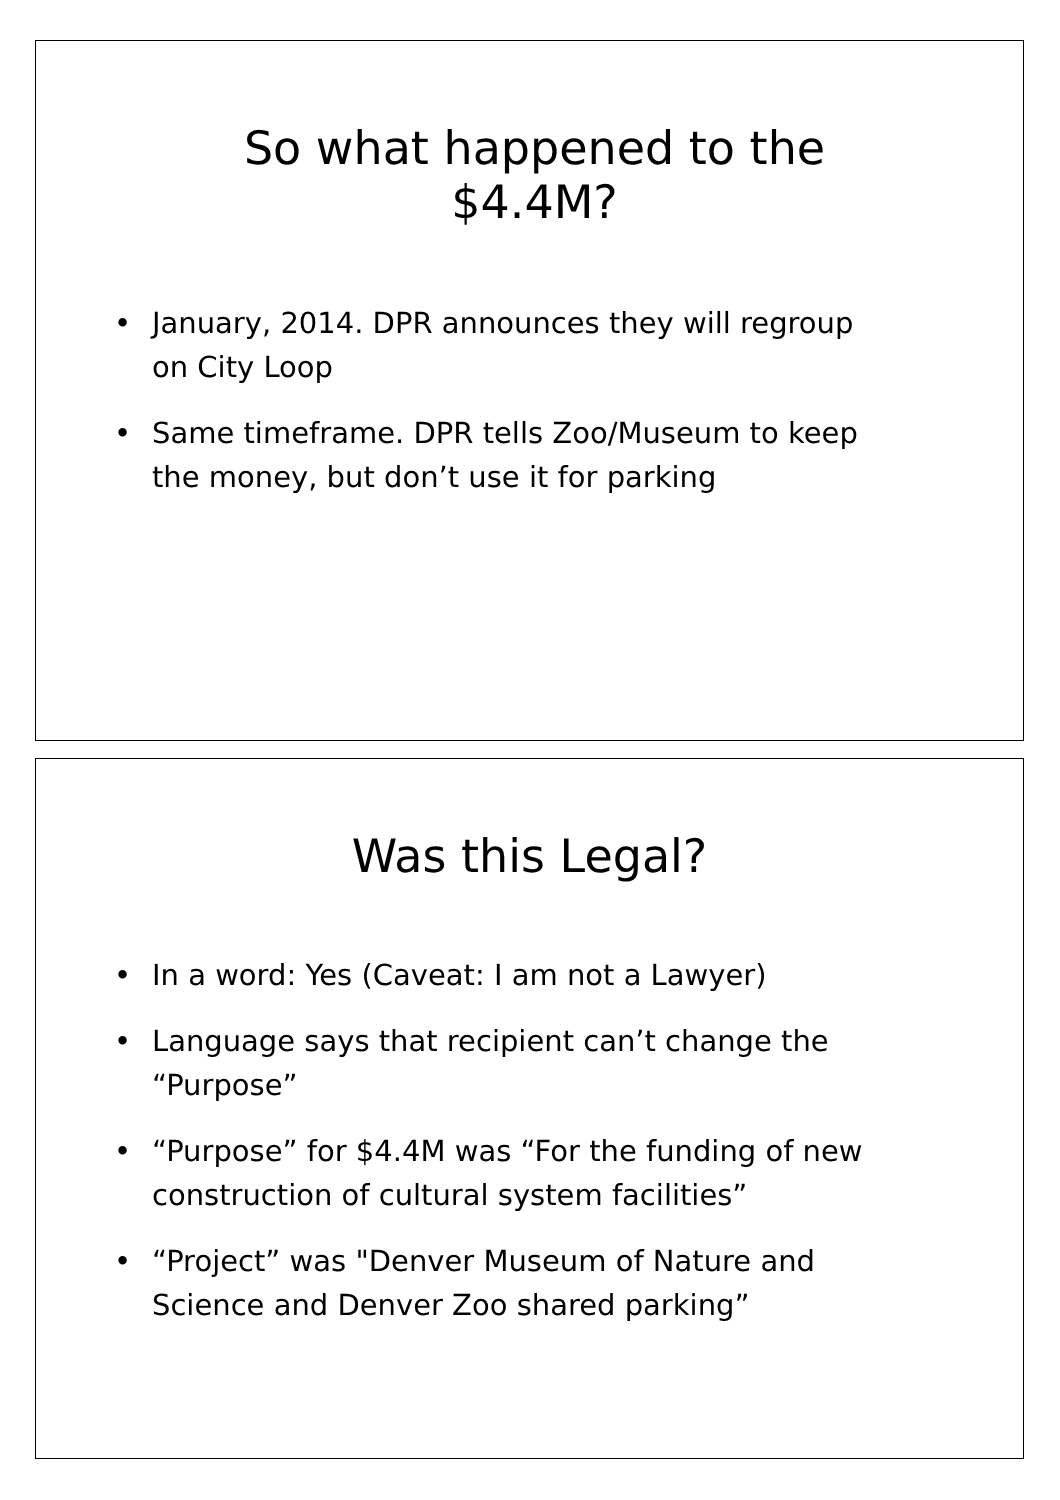So what happened to the
$4.4M?
• January, 2014. DPR announces they will regroup on City Loop
• Same timeframe. DPR tells Zoo/Museum to keep the money, but don’t use it for parking
Was this Legal?
• In a word: Yes (Caveat: I am not a Lawyer)
• Language says that recipient can’t change the “Purpose”
• “Purpose” for $4.4M was “For the funding of new construction of cultural system facilities”
• “Project” was "Denver Museum of Nature and Science and Denver Zoo shared parking”